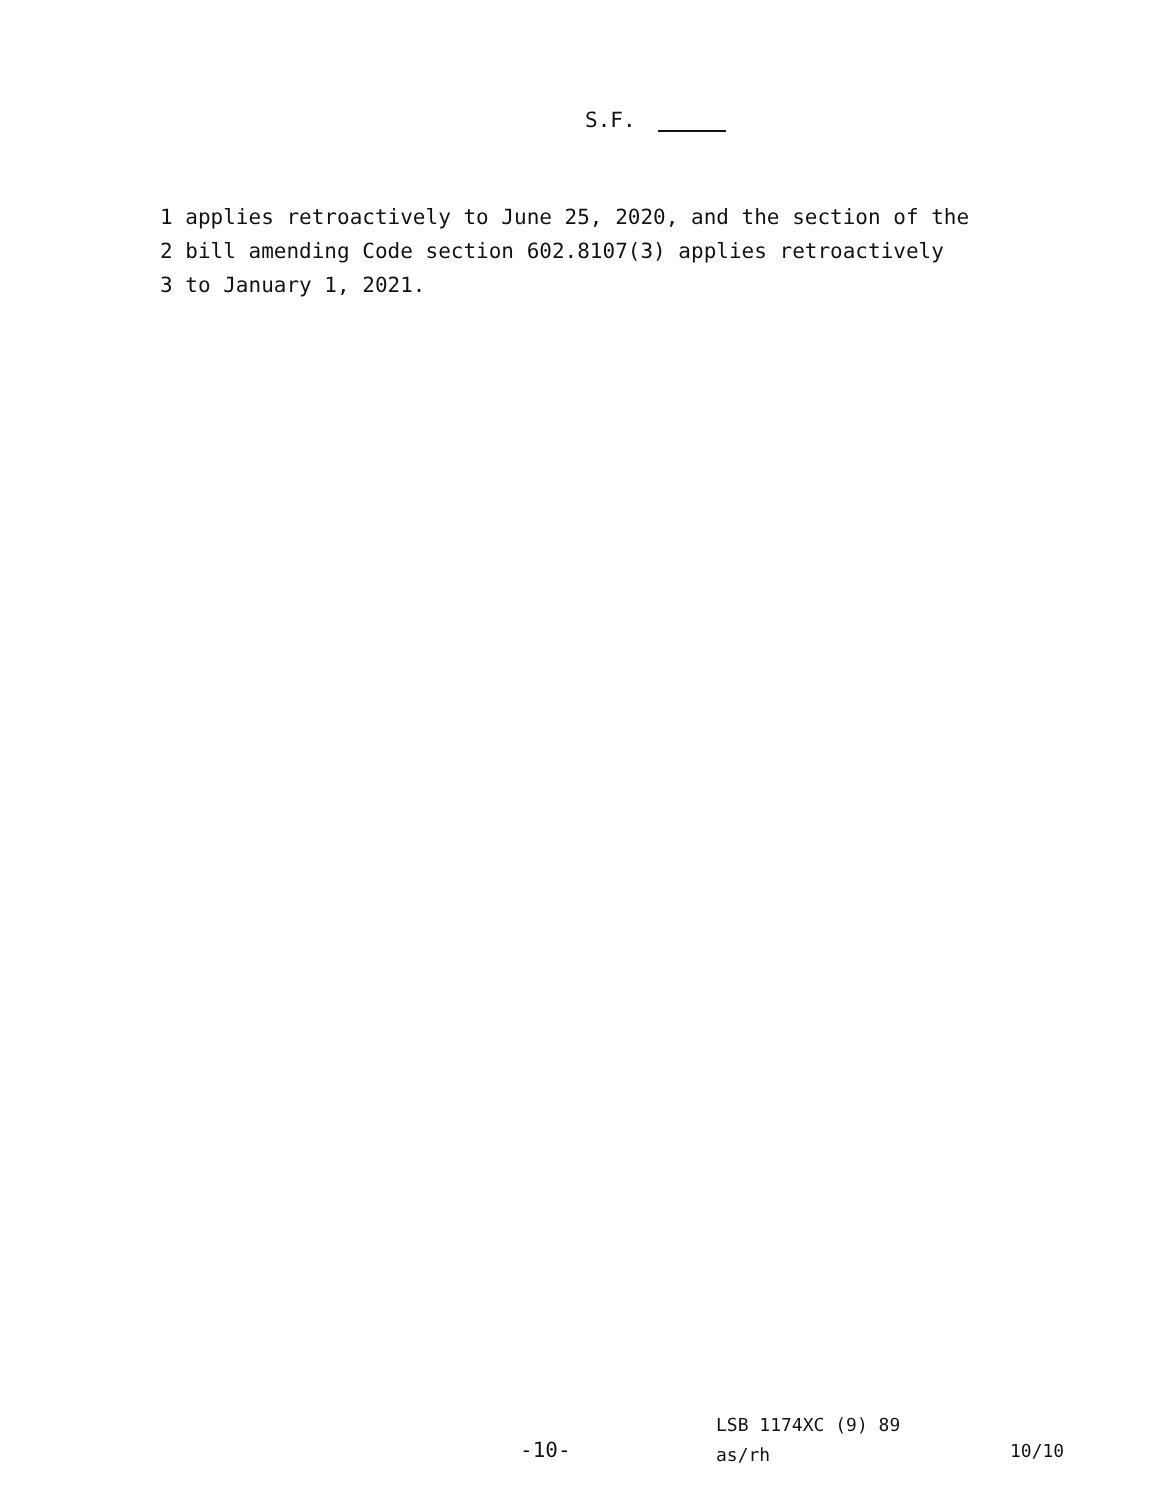S.F.
1 applies retroactively to June 25, 2020, and the section of the
2 bill amending Code section 602.8107(3) applies retroactively
3 to January 1, 2021.
LSB 1174XC (9) 89
as/rh
-10- 10/10